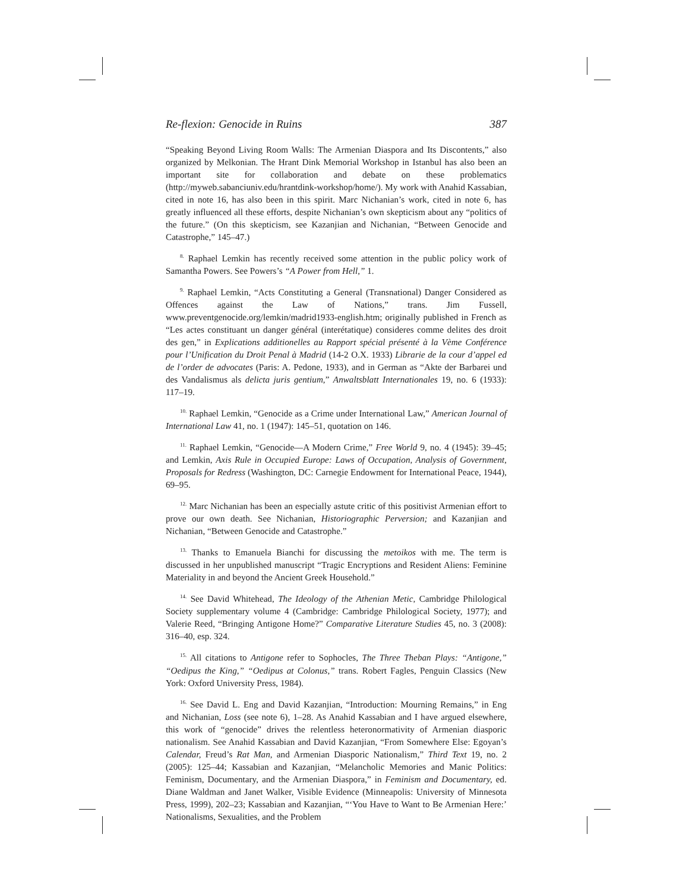Re-flexion: Genocide in Ruins 387
“Speaking Beyond Living Room Walls: The Armenian Diaspora and Its Discontents,” also organized by Melkonian. The Hrant Dink Memorial Workshop in Istanbul has also been an important site for collaboration and debate on these problematics (http://myweb.sabanciuniv.edu/hrantdink-workshop/home/). My work with Anahid Kassabian, cited in note 16, has also been in this spirit. Marc Nichanian’s work, cited in note 6, has greatly influenced all these efforts, despite Nichanian’s own skepticism about any “politics of the future.” (On this skepticism, see Kazanjian and Nichanian, “Between Genocide and Catastrophe,” 145–47.)
<sup>8.</sup> Raphael Lemkin has recently received some attention in the public policy work of Samantha Powers. See Powers’s “A Power from Hell,” 1.
<sup>9.</sup> Raphael Lemkin, “Acts Constituting a General (Transnational) Danger Considered as Offences against the Law of Nations,” trans. Jim Fussell, www.preventgenocide.org/lemkin/madrid1933-english.htm; originally published in French as “Les actes constituant un danger général (interétatique) consideres comme delites des droit des gen,” in Explications additionelles au Rapport spécial présenté à la Vème Conférence pour l’Unification du Droit Penal à Madrid (14-2 O.X. 1933) Librarie de la cour d’appel ed de l’order de advocates (Paris: A. Pedone, 1933), and in German as “Akte der Barbarei und des Vandalismus als delicta juris gentium,” Anwaltsblatt Internationales 19, no. 6 (1933): 117–19.
<sup>10.</sup> Raphael Lemkin, “Genocide as a Crime under International Law,” American Journal of International Law 41, no. 1 (1947): 145–51, quotation on 146.
<sup>11.</sup> Raphael Lemkin, “Genocide—A Modern Crime,” Free World 9, no. 4 (1945): 39–45; and Lemkin, Axis Rule in Occupied Europe: Laws of Occupation, Analysis of Government, Proposals for Redress (Washington, DC: Carnegie Endowment for International Peace, 1944), 69–95.
<sup>12.</sup> Marc Nichanian has been an especially astute critic of this positivist Armenian effort to prove our own death. See Nichanian, Historiographic Perversion; and Kazanjian and Nichanian, “Between Genocide and Catastrophe.”
<sup>13.</sup> Thanks to Emanuela Bianchi for discussing the metoikos with me. The term is discussed in her unpublished manuscript “Tragic Encryptions and Resident Aliens: Feminine Materiality in and beyond the Ancient Greek Household.”
<sup>14.</sup> See David Whitehead, The Ideology of the Athenian Metic, Cambridge Philological Society supplementary volume 4 (Cambridge: Cambridge Philological Society, 1977); and Valerie Reed, “Bringing Antigone Home?” Comparative Literature Studies 45, no. 3 (2008): 316–40, esp. 324.
<sup>15.</sup> All citations to Antigone refer to Sophocles, The Three Theban Plays: “Antigone,” “Oedipus the King,” “Oedipus at Colonus,” trans. Robert Fagles, Penguin Classics (New York: Oxford University Press, 1984).
<sup>16.</sup> See David L. Eng and David Kazanjian, “Introduction: Mourning Remains,” in Eng and Nichanian, Loss (see note 6), 1–28. As Anahid Kassabian and I have argued elsewhere, this work of “genocide” drives the relentless heteronormativity of Armenian diasporic nationalism. See Anahid Kassabian and David Kazanjian, “From Somewhere Else: Egoyan’s Calendar, Freud’s Rat Man, and Armenian Diasporic Nationalism,” Third Text 19, no. 2 (2005): 125–44; Kassabian and Kazanjian, “Melancholic Memories and Manic Politics: Feminism, Documentary, and the Armenian Diaspora,” in Feminism and Documentary, ed. Diane Waldman and Janet Walker, Visible Evidence (Minneapolis: University of Minnesota Press, 1999), 202–23; Kassabian and Kazanjian, “‘You Have to Want to Be Armenian Here:’ Nationalisms, Sexualities, and the Problem